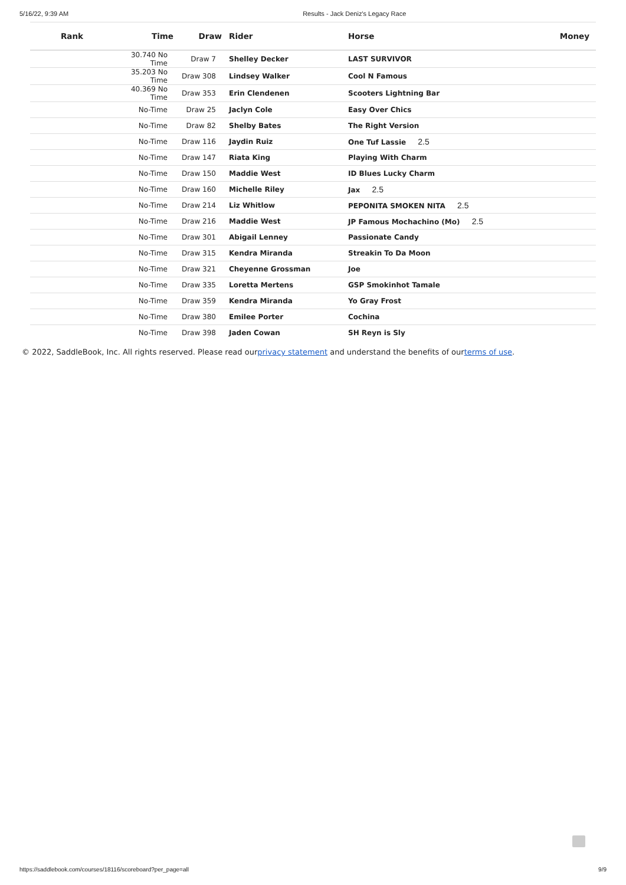5/16/22, 9:39 AM Results - Jack Deniz's Legacy Race
| Rank | Time | Draw | Rider | Horse | Money |
| --- | --- | --- | --- | --- | --- |
| | 30.740 No Time | Draw 7 | Shelley Decker | LAST SURVIVOR | |
| | 35.203 No Time | Draw 308 | Lindsey Walker | Cool N Famous | |
| | 40.369 No Time | Draw 353 | Erin Clendenen | Scooters Lightning Bar | |
| | No-Time | Draw 25 | Jaclyn Cole | Easy Over Chics | |
| | No-Time | Draw 82 | Shelby Bates | The Right Version | |
| | No-Time | Draw 116 | Jaydin Ruiz | One Tuf Lassie 2.5 | |
| | No-Time | Draw 147 | Riata King | Playing With Charm | |
| | No-Time | Draw 150 | Maddie West | ID Blues Lucky Charm | |
| | No-Time | Draw 160 | Michelle Riley | Jax 2.5 | |
| | No-Time | Draw 214 | Liz Whitlow | PEPONITA SMOKEN NITA 2.5 | |
| | No-Time | Draw 216 | Maddie West | JP Famous Mochachino (Mo) 2.5 | |
| | No-Time | Draw 301 | Abigail Lenney | Passionate Candy | |
| | No-Time | Draw 315 | Kendra Miranda | Streakin To Da Moon | |
| | No-Time | Draw 321 | Cheyenne Grossman | Joe | |
| | No-Time | Draw 335 | Loretta Mertens | GSP Smokinhot Tamale | |
| | No-Time | Draw 359 | Kendra Miranda | Yo Gray Frost | |
| | No-Time | Draw 380 | Emilee Porter | Cochina | |
| | No-Time | Draw 398 | Jaden Cowan | SH Reyn is Sly | |
© 2022, SaddleBook, Inc. All rights reserved. Please read ourprivacy statement and understand the benefits of ourterms of use.
https://saddlebook.com/courses/18116/scoreboard?per_page=all 9/9